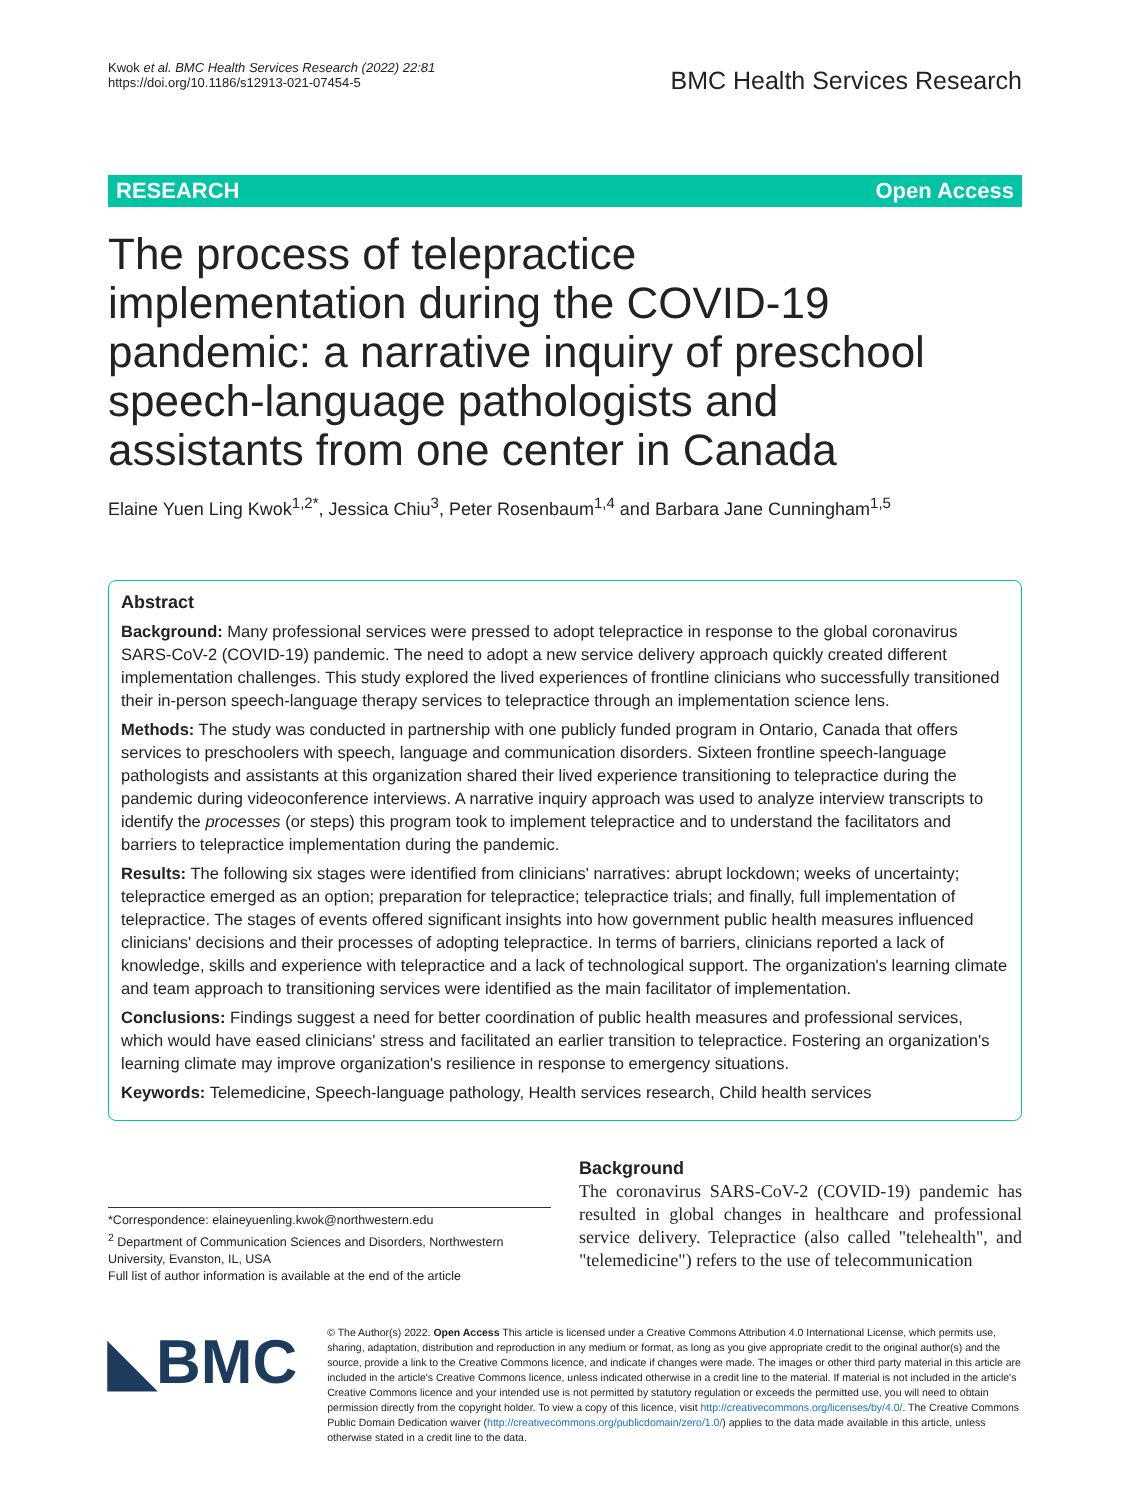Kwok et al. BMC Health Services Research (2022) 22:81
https://doi.org/10.1186/s12913-021-07454-5
BMC Health Services Research
RESEARCH Open Access
The process of telepractice implementation during the COVID-19 pandemic: a narrative inquiry of preschool speech-language pathologists and assistants from one center in Canada
Elaine Yuen Ling Kwok<sup>1,2*</sup>, Jessica Chiu<sup>3</sup>, Peter Rosenbaum<sup>1,4</sup> and Barbara Jane Cunningham<sup>1,5</sup>
Abstract
Background: Many professional services were pressed to adopt telepractice in response to the global coronavirus SARS-CoV-2 (COVID-19) pandemic. The need to adopt a new service delivery approach quickly created different implementation challenges. This study explored the lived experiences of frontline clinicians who successfully transitioned their in-person speech-language therapy services to telepractice through an implementation science lens.
Methods: The study was conducted in partnership with one publicly funded program in Ontario, Canada that offers services to preschoolers with speech, language and communication disorders. Sixteen frontline speech-language pathologists and assistants at this organization shared their lived experience transitioning to telepractice during the pandemic during videoconference interviews. A narrative inquiry approach was used to analyze interview transcripts to identify the processes (or steps) this program took to implement telepractice and to understand the facilitators and barriers to telepractice implementation during the pandemic.
Results: The following six stages were identified from clinicians' narratives: abrupt lockdown; weeks of uncertainty; telepractice emerged as an option; preparation for telepractice; telepractice trials; and finally, full implementation of telepractice. The stages of events offered significant insights into how government public health measures influenced clinicians' decisions and their processes of adopting telepractice. In terms of barriers, clinicians reported a lack of knowledge, skills and experience with telepractice and a lack of technological support. The organization's learning climate and team approach to transitioning services were identified as the main facilitator of implementation.
Conclusions: Findings suggest a need for better coordination of public health measures and professional services, which would have eased clinicians' stress and facilitated an earlier transition to telepractice. Fostering an organization's learning climate may improve organization's resilience in response to emergency situations.
Keywords: Telemedicine, Speech-language pathology, Health services research, Child health services
*Correspondence: elaineyuenling.kwok@northwestern.edu
<sup>2</sup> Department of Communication Sciences and Disorders, Northwestern University, Evanston, IL, USA
Full list of author information is available at the end of the article
Background
The coronavirus SARS-CoV-2 (COVID-19) pandemic has resulted in global changes in healthcare and professional service delivery. Telepractice (also called "telehealth", and "telemedicine") refers to the use of telecommunication
◣BMC
© The Author(s) 2022. Open Access This article is licensed under a Creative Commons Attribution 4.0 International License, which permits use, sharing, adaptation, distribution and reproduction in any medium or format, as long as you give appropriate credit to the original author(s) and the source, provide a link to the Creative Commons licence, and indicate if changes were made. The images or other third party material in this article are included in the article's Creative Commons licence, unless indicated otherwise in a credit line to the material. If material is not included in the article's Creative Commons licence and your intended use is not permitted by statutory regulation or exceeds the permitted use, you will need to obtain permission directly from the copyright holder. To view a copy of this licence, visit http://creativecommons.org/licenses/by/4.0/. The Creative Commons Public Domain Dedication waiver (http://creativecommons.org/publicdomain/zero/1.0/) applies to the data made available in this article, unless otherwise stated in a credit line to the data.